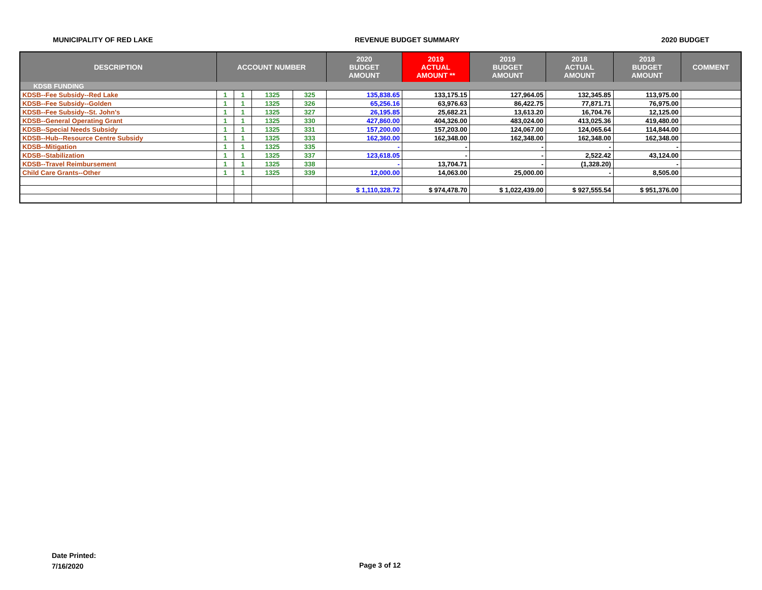MUNICIPALITY OF RED LAKE REVENUE BUDGET SUMMARY 2020 BUDGET
| DESCRIPTION | ACCOUNT NUMBER | | | | 2020 BUDGET AMOUNT | 2019 ACTUAL AMOUNT ** | 2019 BUDGET AMOUNT | 2018 ACTUAL AMOUNT | 2018 BUDGET AMOUNT | COMMENT |
| --- | --- | --- | --- | --- | --- | --- | --- | --- | --- | --- |
| KDSB FUNDING | | | | | | | | | | |
| KDSB--Fee Subsidy--Red Lake | 1 | 1 | 1325 | 325 | 135,838.65 | 133,175.15 | 127,964.05 | 132,345.85 | 113,975.00 | |
| KDSB--Fee Subsidy--Golden | 1 | 1 | 1325 | 326 | 65,256.16 | 63,976.63 | 86,422.75 | 77,871.71 | 76,975.00 | |
| KDSB--Fee Subsidy--St. John's | 1 | 1 | 1325 | 327 | 26,195.85 | 25,682.21 | 13,613.20 | 16,704.76 | 12,125.00 | |
| KDSB--General Operating Grant | 1 | 1 | 1325 | 330 | 427,860.00 | 404,326.00 | 483,024.00 | 413,025.36 | 419,480.00 | |
| KDSB--Special Needs Subsidy | 1 | 1 | 1325 | 331 | 157,200.00 | 157,203.00 | 124,067.00 | 124,065.64 | 114,844.00 | |
| KDSB--Hub--Resource Centre Subsidy | 1 | 1 | 1325 | 333 | 162,360.00 | 162,348.00 | 162,348.00 | 162,348.00 | 162,348.00 | |
| KDSB--Mitigation | 1 | 1 | 1325 | 335 | - | - | - | - | - | |
| KDSB--Stabilization | 1 | 1 | 1325 | 337 | 123,618.05 | - | - | 2,522.42 | 43,124.00 | |
| KDSB--Travel Reimbursement | 1 | 1 | 1325 | 338 | - | 13,704.71 | - | (1,328.20) | - | |
| Child Care Grants--Other | 1 | 1 | 1325 | 339 | 12,000.00 | 14,063.00 | 25,000.00 | - | 8,505.00 | |
| | | | | | $ 1,110,328.72 | $ 974,478.70 | $ 1,022,439.00 | $ 927,555.54 | $ 951,376.00 | |
Date Printed:
7/16/2020
Page 3 of 12